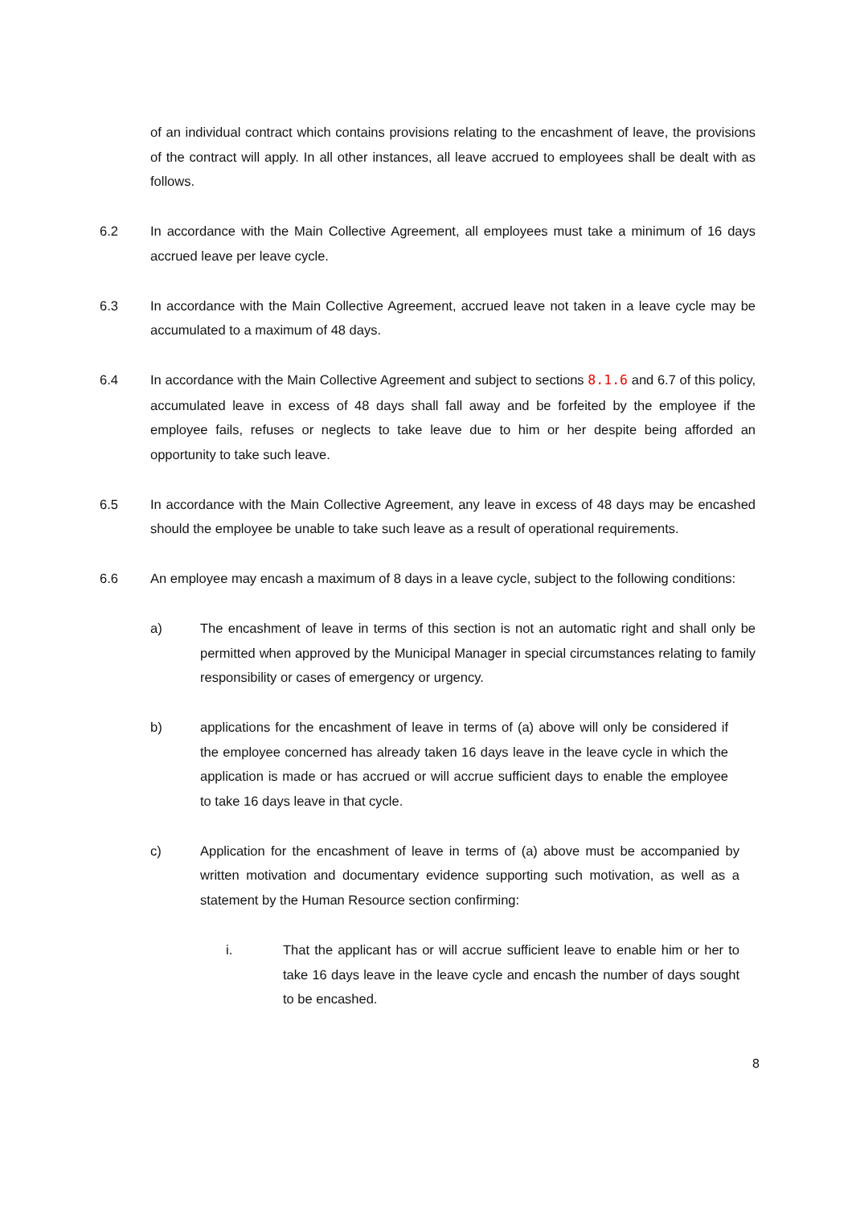of an individual contract which contains provisions relating to the encashment of leave, the provisions of the contract will apply. In all other instances, all leave accrued to employees shall be dealt with as follows.
6.2 In accordance with the Main Collective Agreement, all employees must take a minimum of 16 days accrued leave per leave cycle.
6.3 In accordance with the Main Collective Agreement, accrued leave not taken in a leave cycle may be accumulated to a maximum of 48 days.
6.4 In accordance with the Main Collective Agreement and subject to sections 8.1.6 and 6.7 of this policy, accumulated leave in excess of 48 days shall fall away and be forfeited by the employee if the employee fails, refuses or neglects to take leave due to him or her despite being afforded an opportunity to take such leave.
6.5 In accordance with the Main Collective Agreement, any leave in excess of 48 days may be encashed should the employee be unable to take such leave as a result of operational requirements.
6.6 An employee may encash a maximum of 8 days in a leave cycle, subject to the following conditions:
a) The encashment of leave in terms of this section is not an automatic right and shall only be permitted when approved by the Municipal Manager in special circumstances relating to family responsibility or cases of emergency or urgency.
b) applications for the encashment of leave in terms of (a) above will only be considered if the employee concerned has already taken 16 days leave in the leave cycle in which the application is made or has accrued or will accrue sufficient days to enable the employee to take 16 days leave in that cycle.
c) Application for the encashment of leave in terms of (a) above must be accompanied by written motivation and documentary evidence supporting such motivation, as well as a statement by the Human Resource section confirming:
i. That the applicant has or will accrue sufficient leave to enable him or her to take 16 days leave in the leave cycle and encash the number of days sought to be encashed.
8